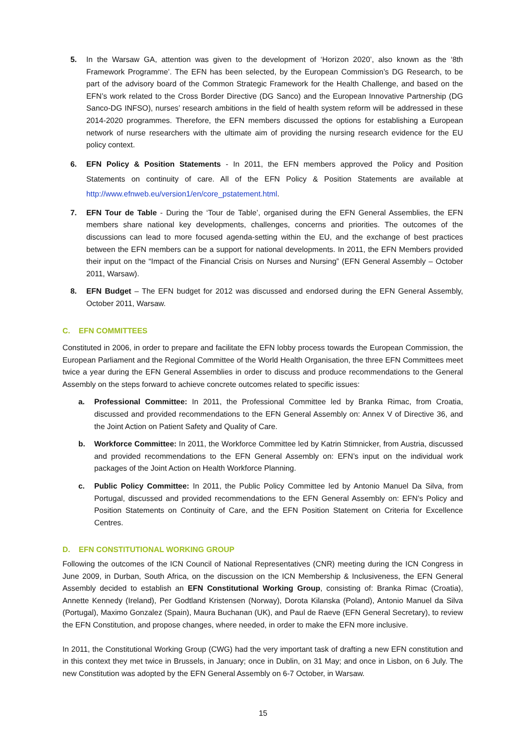5. In the Warsaw GA, attention was given to the development of ‘Horizon 2020’, also known as the ‘8th Framework Programme’. The EFN has been selected, by the European Commission’s DG Research, to be part of the advisory board of the Common Strategic Framework for the Health Challenge, and based on the EFN’s work related to the Cross Border Directive (DG Sanco) and the European Innovative Partnership (DG Sanco-DG INFSO), nurses’ research ambitions in the field of health system reform will be addressed in these 2014-2020 programmes. Therefore, the EFN members discussed the options for establishing a European network of nurse researchers with the ultimate aim of providing the nursing research evidence for the EU policy context.
6. EFN Policy & Position Statements - In 2011, the EFN members approved the Policy and Position Statements on continuity of care. All of the EFN Policy & Position Statements are available at http://www.efnweb.eu/version1/en/core_pstatement.html.
7. EFN Tour de Table - During the ‘Tour de Table’, organised during the EFN General Assemblies, the EFN members share national key developments, challenges, concerns and priorities. The outcomes of the discussions can lead to more focused agenda-setting within the EU, and the exchange of best practices between the EFN members can be a support for national developments. In 2011, the EFN Members provided their input on the “Impact of the Financial Crisis on Nurses and Nursing” (EFN General Assembly – October 2011, Warsaw).
8. EFN Budget – The EFN budget for 2012 was discussed and endorsed during the EFN General Assembly, October 2011, Warsaw.
C. EFN COMMITTEES
Constituted in 2006, in order to prepare and facilitate the EFN lobby process towards the European Commission, the European Parliament and the Regional Committee of the World Health Organisation, the three EFN Committees meet twice a year during the EFN General Assemblies in order to discuss and produce recommendations to the General Assembly on the steps forward to achieve concrete outcomes related to specific issues:
a. Professional Committee: In 2011, the Professional Committee led by Branka Rimac, from Croatia, discussed and provided recommendations to the EFN General Assembly on: Annex V of Directive 36, and the Joint Action on Patient Safety and Quality of Care.
b. Workforce Committee: In 2011, the Workforce Committee led by Katrin Stimnicker, from Austria, discussed and provided recommendations to the EFN General Assembly on: EFN’s input on the individual work packages of the Joint Action on Health Workforce Planning.
c. Public Policy Committee: In 2011, the Public Policy Committee led by Antonio Manuel Da Silva, from Portugal, discussed and provided recommendations to the EFN General Assembly on: EFN’s Policy and Position Statements on Continuity of Care, and the EFN Position Statement on Criteria for Excellence Centres.
D. EFN CONSTITUTIONAL WORKING GROUP
Following the outcomes of the ICN Council of National Representatives (CNR) meeting during the ICN Congress in June 2009, in Durban, South Africa, on the discussion on the ICN Membership & Inclusiveness, the EFN General Assembly decided to establish an EFN Constitutional Working Group, consisting of: Branka Rimac (Croatia), Annette Kennedy (Ireland), Per Godtland Kristensen (Norway), Dorota Kilanska (Poland), Antonio Manuel da Silva (Portugal), Maximo Gonzalez (Spain), Maura Buchanan (UK), and Paul de Raeve (EFN General Secretary), to review the EFN Constitution, and propose changes, where needed, in order to make the EFN more inclusive.
In 2011, the Constitutional Working Group (CWG) had the very important task of drafting a new EFN constitution and in this context they met twice in Brussels, in January; once in Dublin, on 31 May; and once in Lisbon, on 6 July. The new Constitution was adopted by the EFN General Assembly on 6-7 October, in Warsaw.
15